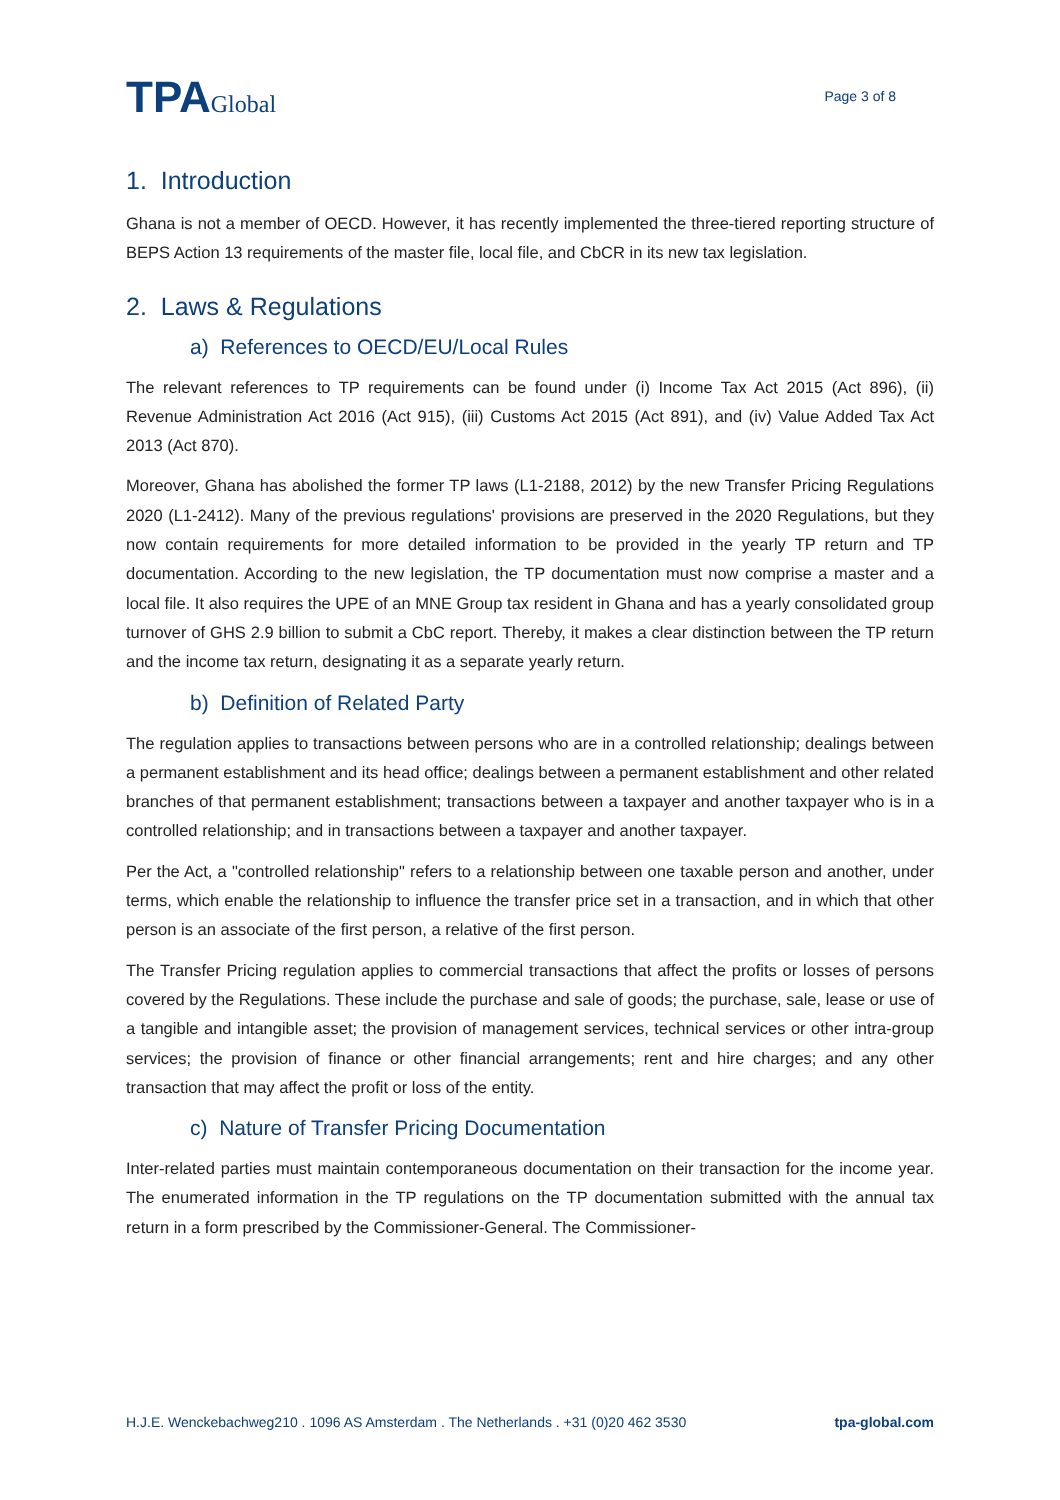TPAGlobal
Page 3 of 8
1. Introduction
Ghana is not a member of OECD. However, it has recently implemented the three-tiered reporting structure of BEPS Action 13 requirements of the master file, local file, and CbCR in its new tax legislation.
2. Laws & Regulations
a) References to OECD/EU/Local Rules
The relevant references to TP requirements can be found under (i) Income Tax Act 2015 (Act 896), (ii) Revenue Administration Act 2016 (Act 915), (iii) Customs Act 2015 (Act 891), and (iv) Value Added Tax Act 2013 (Act 870).
Moreover, Ghana has abolished the former TP laws (L1-2188, 2012) by the new Transfer Pricing Regulations 2020 (L1-2412). Many of the previous regulations' provisions are preserved in the 2020 Regulations, but they now contain requirements for more detailed information to be provided in the yearly TP return and TP documentation. According to the new legislation, the TP documentation must now comprise a master and a local file. It also requires the UPE of an MNE Group tax resident in Ghana and has a yearly consolidated group turnover of GHS 2.9 billion to submit a CbC report. Thereby, it makes a clear distinction between the TP return and the income tax return, designating it as a separate yearly return.
b) Definition of Related Party
The regulation applies to transactions between persons who are in a controlled relationship; dealings between a permanent establishment and its head office; dealings between a permanent establishment and other related branches of that permanent establishment; transactions between a taxpayer and another taxpayer who is in a controlled relationship; and in transactions between a taxpayer and another taxpayer.
Per the Act, a "controlled relationship" refers to a relationship between one taxable person and another, under terms, which enable the relationship to influence the transfer price set in a transaction, and in which that other person is an associate of the first person, a relative of the first person.
The Transfer Pricing regulation applies to commercial transactions that affect the profits or losses of persons covered by the Regulations. These include the purchase and sale of goods; the purchase, sale, lease or use of a tangible and intangible asset; the provision of management services, technical services or other intra-group services; the provision of finance or other financial arrangements; rent and hire charges; and any other transaction that may affect the profit or loss of the entity.
c) Nature of Transfer Pricing Documentation
Inter-related parties must maintain contemporaneous documentation on their transaction for the income year. The enumerated information in the TP regulations on the TP documentation submitted with the annual tax return in a form prescribed by the Commissioner-General. The Commissioner-
H.J.E. Wenckebachweg210 . 1096 AS Amsterdam . The Netherlands . +31 (0)20 462 3530 tpa-global.com